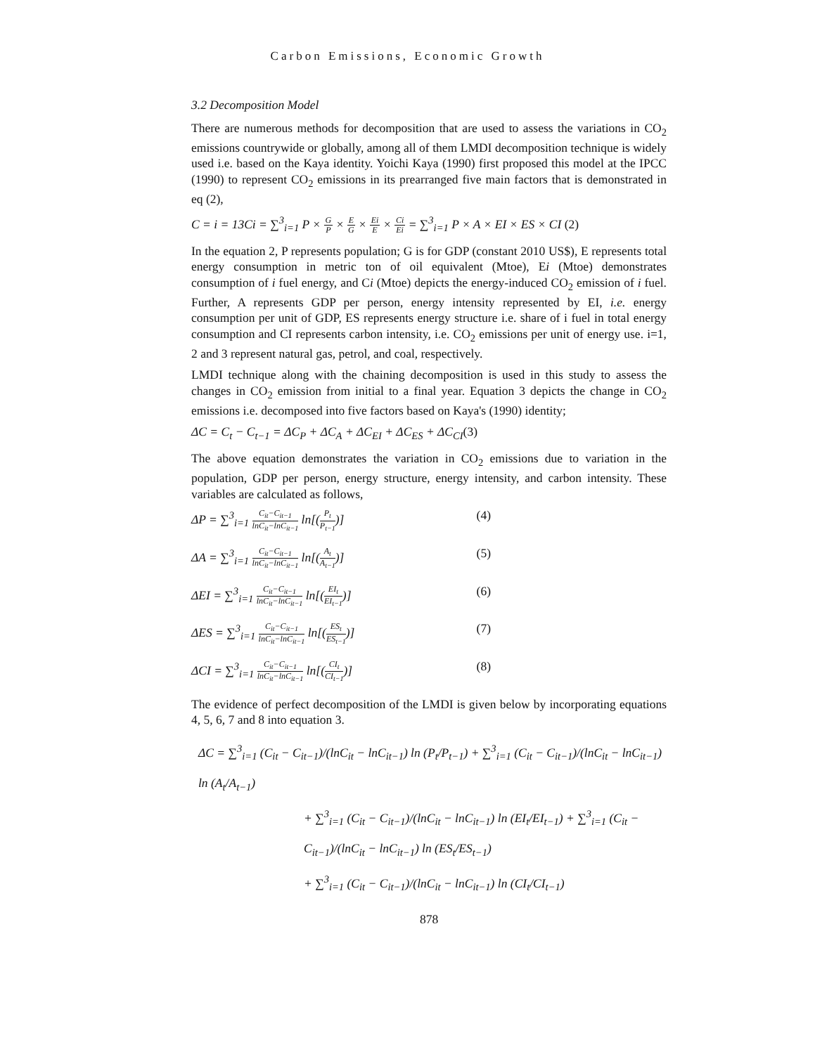Carbon Emissions, Economic Growth
3.2 Decomposition Model
There are numerous methods for decomposition that are used to assess the variations in CO<sub>2</sub> emissions countrywide or globally, among all of them LMDI decomposition technique is widely used i.e. based on the Kaya identity. Yoichi Kaya (1990) first proposed this model at the IPCC (1990) to represent CO<sub>2</sub> emissions in its prearranged five main factors that is demonstrated in eq (2),
C = i = 13Ci = ∑<sup>3</sup><sub>i=1</sub> P ×
G
P
×
E
G
×
Ei
E
×
Ci
Ei
= ∑<sup>3</sup><sub>i=1</sub> P × A × EI × ES × CI (2)
In the equation 2, P represents population; G is for GDP (constant 2010 US$), E represents total energy consumption in metric ton of oil equivalent (Mtoe), Ei (Mtoe) demonstrates consumption of i fuel energy, and Ci (Mtoe) depicts the energy-induced CO<sub>2</sub> emission of i fuel. Further, A represents GDP per person, energy intensity represented by EI, i.e. energy consumption per unit of GDP, ES represents energy structure i.e. share of i fuel in total energy consumption and CI represents carbon intensity, i.e. CO<sub>2</sub> emissions per unit of energy use. i=1, 2 and 3 represent natural gas, petrol, and coal, respectively.
LMDI technique along with the chaining decomposition is used in this study to assess the changes in CO<sub>2</sub> emission from initial to a final year. Equation 3 depicts the change in CO<sub>2</sub> emissions i.e. decomposed into five factors based on Kaya's (1990) identity;
ΔC = C<sub>t</sub> − C<sub>t−1</sub> = ΔC<sub>P</sub> + ΔC<sub>A</sub> + ΔC<sub>EI</sub> + ΔC<sub>ES</sub> + ΔC<sub>CI</sub>(3)
The above equation demonstrates the variation in CO<sub>2</sub> emissions due to variation in the population, GDP per person, energy structure, energy intensity, and carbon intensity. These variables are calculated as follows,
ΔP = ∑<sup>3</sup><sub>i=1</sub>
C<sub>it</sub>−C<sub>it−1</sub>
lnC<sub>it</sub>−lnC<sub>it−1</sub>
ln[(
P<sub>t</sub>
P<sub>t−1</sub>
)] (4)
ΔA = ∑<sup>3</sup><sub>i=1</sub>
C<sub>it</sub>−C<sub>it−1</sub>
lnC<sub>it</sub>−lnC<sub>it−1</sub>
ln[(
A<sub>t</sub>
A<sub>t−1</sub>
)] (5)
ΔEI = ∑<sup>3</sup><sub>i=1</sub>
C<sub>it</sub>−C<sub>it−1</sub>
lnC<sub>it</sub>−lnC<sub>it−1</sub>
ln[(
EI<sub>t</sub>
EI<sub>t−1</sub>
)] (6)
ΔES = ∑<sup>3</sup><sub>i=1</sub>
C<sub>it</sub>−C<sub>it−1</sub>
lnC<sub>it</sub>−lnC<sub>it−1</sub>
ln[(
ES<sub>t</sub>
ES<sub>t−1</sub>
)] (7)
ΔCI = ∑<sup>3</sup><sub>i=1</sub>
C<sub>it</sub>−C<sub>it−1</sub>
lnC<sub>it</sub>−lnC<sub>it−1</sub>
ln[(
CI<sub>t</sub>
CI<sub>t−1</sub>
)] (8)
The evidence of perfect decomposition of the LMDI is given below by incorporating equations 4, 5, 6, 7 and 8 into equation 3.
ΔC = ∑<sup>3</sup><sub>i=1</sub> (C<sub>it</sub> − C<sub>it−1</sub>)/(lnC<sub>it</sub> − lnC<sub>it−1</sub>) ln (P<sub>t</sub>/P<sub>t−1</sub>) + ∑<sup>3</sup><sub>i=1</sub> (C<sub>it</sub> − C<sub>it−1</sub>)/(lnC<sub>it</sub> − lnC<sub>it−1</sub>) ln (A<sub>t</sub>/A<sub>t−1</sub>)
+ ∑<sup>3</sup><sub>i=1</sub> (C<sub>it</sub> − C<sub>it−1</sub>)/(lnC<sub>it</sub> − lnC<sub>it−1</sub>) ln (EI<sub>t</sub>/EI<sub>t−1</sub>) + ∑<sup>3</sup><sub>i=1</sub> (C<sub>it</sub> − C<sub>it−1</sub>)/(lnC<sub>it</sub> − lnC<sub>it−1</sub>) ln (ES<sub>t</sub>/ES<sub>t−1</sub>)
+ ∑<sup>3</sup><sub>i=1</sub> (C<sub>it</sub> − C<sub>it−1</sub>)/(lnC<sub>it</sub> − lnC<sub>it−1</sub>) ln (CI<sub>t</sub>/CI<sub>t−1</sub>)
878